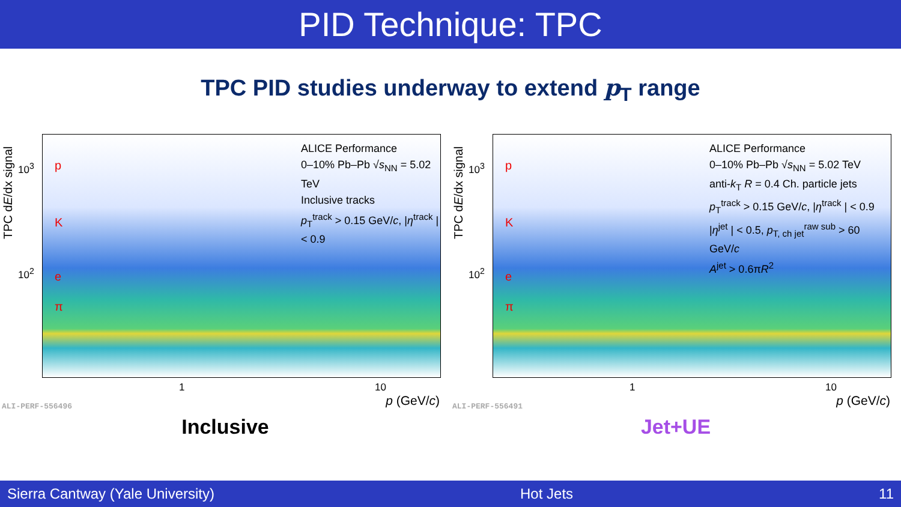PID Technique: TPC
TPC PID studies underway to extend p<sub>T</sub> range
TPC dE/dx signal
ALICE Performance
0–10% Pb–Pb √s<sub>NN</sub> = 5.02 TeV
Inclusive tracks
p<sub>T</sub><sup>track</sup> > 0.15 GeV/c, |η<sup>track</sup> | < 0.9
p
K
e
π
10<sup>3</sup>
10<sup>2</sup>
1 10
p (GeV/c) ALI-PERF-556496
Inclusive
TPC dE/dx signal
ALICE Performance
0–10% Pb–Pb √s<sub>NN</sub> = 5.02 TeV
anti-k<sub>T</sub> R = 0.4 Ch. particle jets
p<sub>T</sub><sup>track</sup> > 0.15 GeV/c, |η<sup>track</sup> | < 0.9
|η<sup>jet</sup> | < 0.5, p<sub>T, ch jet</sub><sup>raw sub</sup> > 60 GeV/c
A<sup>jet</sup> > 0.6πR<sup>2</sup>
p
K
e
π
10<sup>3</sup>
10<sup>2</sup>
1 10
p (GeV/c) ALI-PERF-556491
Jet+UE
Sierra Cantway (Yale University) Hot Jets 11